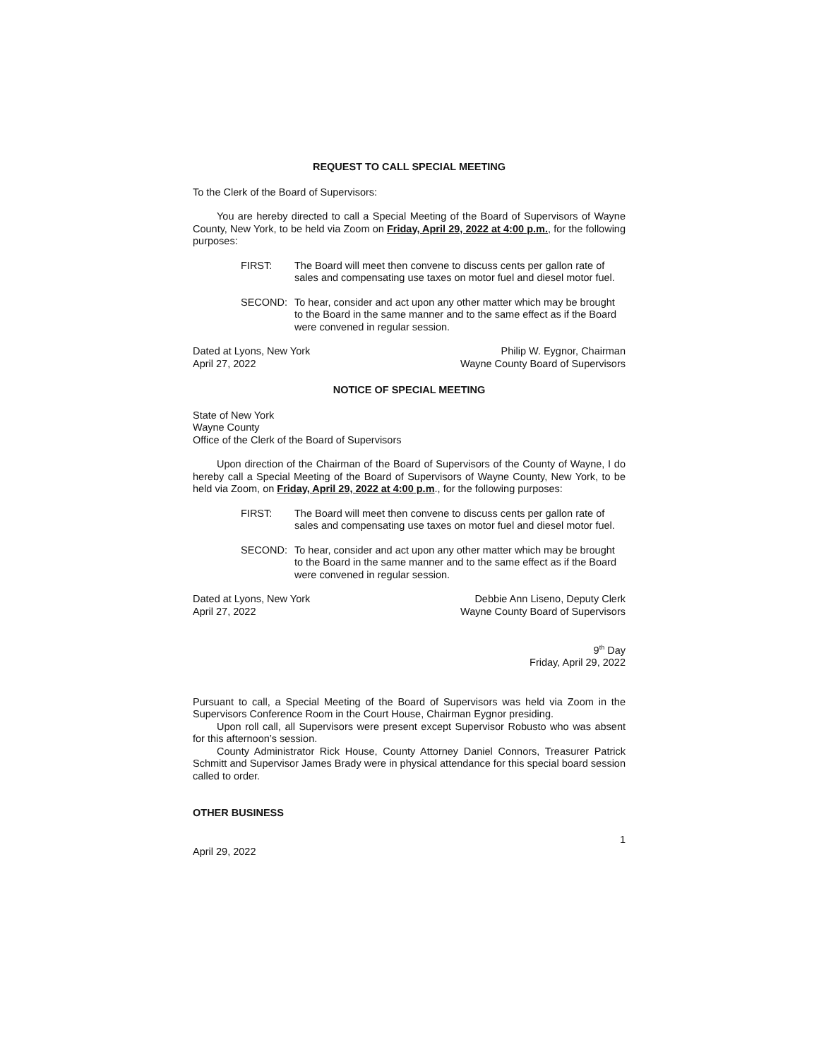REQUEST TO CALL SPECIAL MEETING
To the Clerk of the Board of Supervisors:
You are hereby directed to call a Special Meeting of the Board of Supervisors of Wayne County, New York, to be held via Zoom on Friday, April 29, 2022 at 4:00 p.m., for the following purposes:
FIRST: The Board will meet then convene to discuss cents per gallon rate of sales and compensating use taxes on motor fuel and diesel motor fuel.
SECOND: To hear, consider and act upon any other matter which may be brought to the Board in the same manner and to the same effect as if the Board were convened in regular session.
Dated at Lyons, New York
April 27, 2022
Philip W. Eygnor, Chairman
Wayne County Board of Supervisors
NOTICE OF SPECIAL MEETING
State of New York
Wayne County
Office of the Clerk of the Board of Supervisors
Upon direction of the Chairman of the Board of Supervisors of the County of Wayne, I do hereby call a Special Meeting of the Board of Supervisors of Wayne County, New York, to be held via Zoom, on Friday, April 29, 2022 at 4:00 p.m., for the following purposes:
FIRST: The Board will meet then convene to discuss cents per gallon rate of sales and compensating use taxes on motor fuel and diesel motor fuel.
SECOND: To hear, consider and act upon any other matter which may be brought to the Board in the same manner and to the same effect as if the Board were convened in regular session.
Dated at Lyons, New York
April 27, 2022
Debbie Ann Liseno, Deputy Clerk
Wayne County Board of Supervisors
9<sup>th</sup> Day
Friday, April 29, 2022
Pursuant to call, a Special Meeting of the Board of Supervisors was held via Zoom in the Supervisors Conference Room in the Court House, Chairman Eygnor presiding.
Upon roll call, all Supervisors were present except Supervisor Robusto who was absent for this afternoon’s session.
County Administrator Rick House, County Attorney Daniel Connors, Treasurer Patrick Schmitt and Supervisor James Brady were in physical attendance for this special board session called to order.
OTHER BUSINESS
1
April 29, 2022